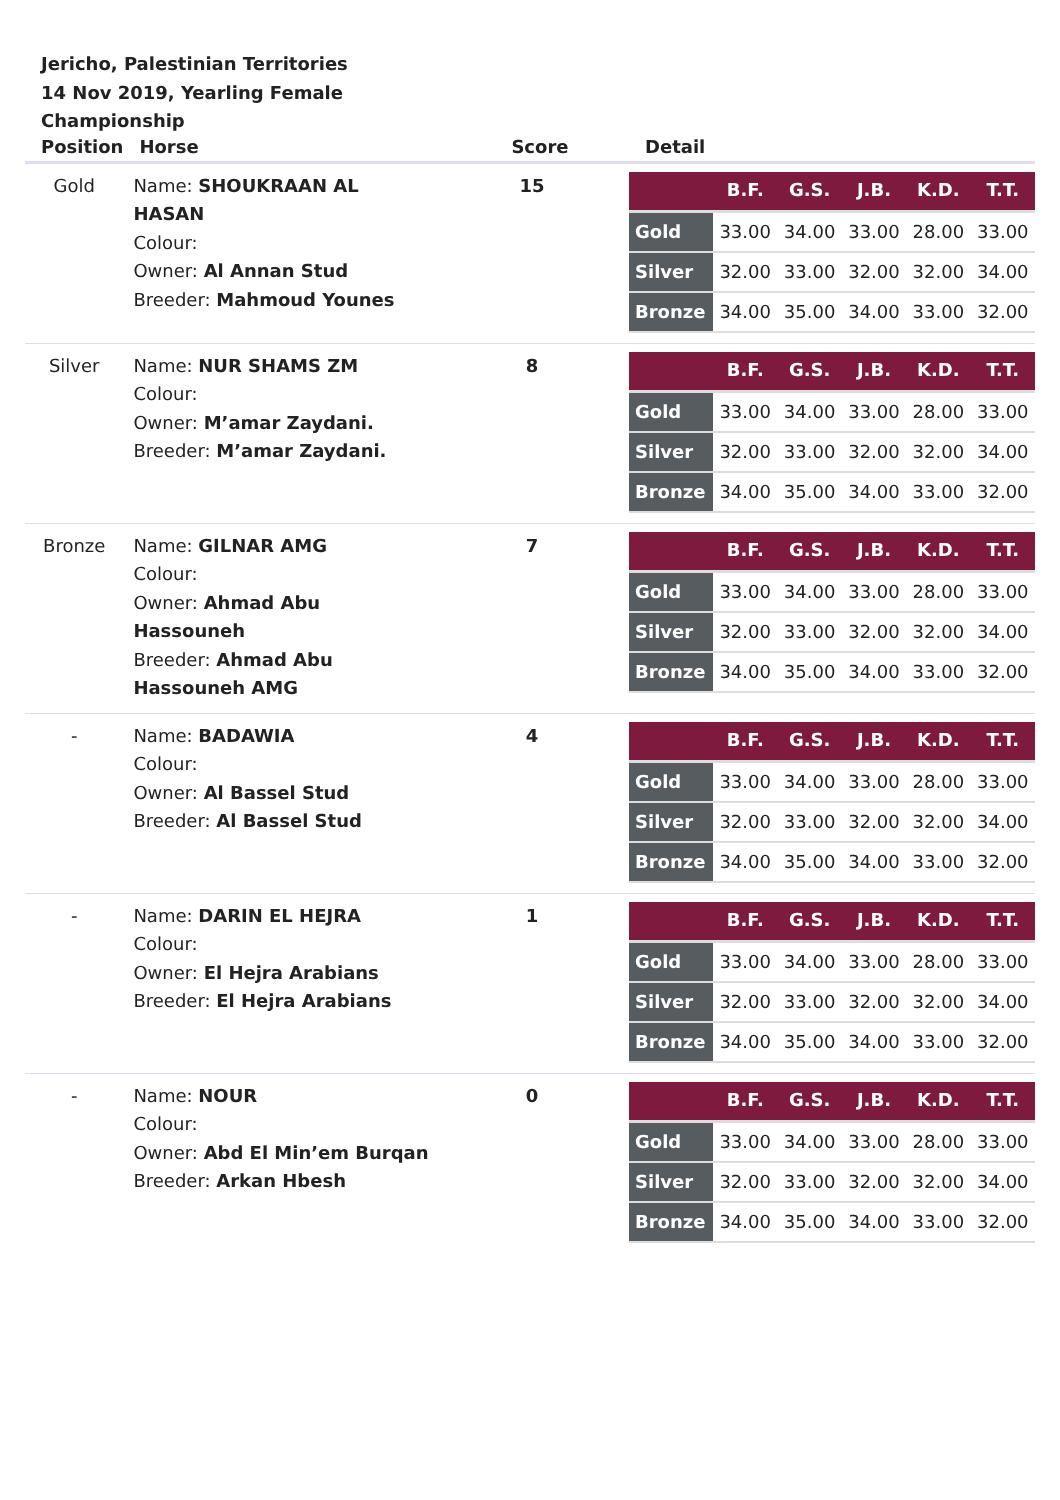Jericho, Palestinian Territories
14 Nov 2019, Yearling Female Championship
| Position | Horse | Score | Detail |
| --- | --- | --- | --- |
| Gold | Name: SHOUKRAAN AL HASAN Colour: Owner: Al Annan Stud Breeder: Mahmoud Younes | 15 | / / B.F. / G.S. / J.B. / K.D. / T.T. / / --- / --- / --- / --- / --- / --- / / Gold / 33.00 / 34.00 / 33.00 / 28.00 / 33.00 / / Silver / 32.00 / 33.00 / 32.00 / 32.00 / 34.00 / / Bronze / 34.00 / 35.00 / 34.00 / 33.00 / 32.00 / |
| Silver | Name: NUR SHAMS ZM Colour: Owner: M’amar Zaydani. Breeder: M’amar Zaydani. | 8 | / / B.F. / G.S. / J.B. / K.D. / T.T. / / --- / --- / --- / --- / --- / --- / / Gold / 33.00 / 34.00 / 33.00 / 28.00 / 33.00 / / Silver / 32.00 / 33.00 / 32.00 / 32.00 / 34.00 / / Bronze / 34.00 / 35.00 / 34.00 / 33.00 / 32.00 / |
| Bronze | Name: GILNAR AMG Colour: Owner: Ahmad Abu Hassouneh Breeder: Ahmad Abu Hassouneh AMG | 7 | / / B.F. / G.S. / J.B. / K.D. / T.T. / / --- / --- / --- / --- / --- / --- / / Gold / 33.00 / 34.00 / 33.00 / 28.00 / 33.00 / / Silver / 32.00 / 33.00 / 32.00 / 32.00 / 34.00 / / Bronze / 34.00 / 35.00 / 34.00 / 33.00 / 32.00 / |
| - | Name: BADAWIA Colour: Owner: Al Bassel Stud Breeder: Al Bassel Stud | 4 | / / B.F. / G.S. / J.B. / K.D. / T.T. / / --- / --- / --- / --- / --- / --- / / Gold / 33.00 / 34.00 / 33.00 / 28.00 / 33.00 / / Silver / 32.00 / 33.00 / 32.00 / 32.00 / 34.00 / / Bronze / 34.00 / 35.00 / 34.00 / 33.00 / 32.00 / |
| - | Name: DARIN EL HEJRA Colour: Owner: El Hejra Arabians Breeder: El Hejra Arabians | 1 | / / B.F. / G.S. / J.B. / K.D. / T.T. / / --- / --- / --- / --- / --- / --- / / Gold / 33.00 / 34.00 / 33.00 / 28.00 / 33.00 / / Silver / 32.00 / 33.00 / 32.00 / 32.00 / 34.00 / / Bronze / 34.00 / 35.00 / 34.00 / 33.00 / 32.00 / |
| - | Name: NOUR Colour: Owner: Abd El Min’em Burqan Breeder: Arkan Hbesh | 0 | / / B.F. / G.S. / J.B. / K.D. / T.T. / / --- / --- / --- / --- / --- / --- / / Gold / 33.00 / 34.00 / 33.00 / 28.00 / 33.00 / / Silver / 32.00 / 33.00 / 32.00 / 32.00 / 34.00 / / Bronze / 34.00 / 35.00 / 34.00 / 33.00 / 32.00 / |